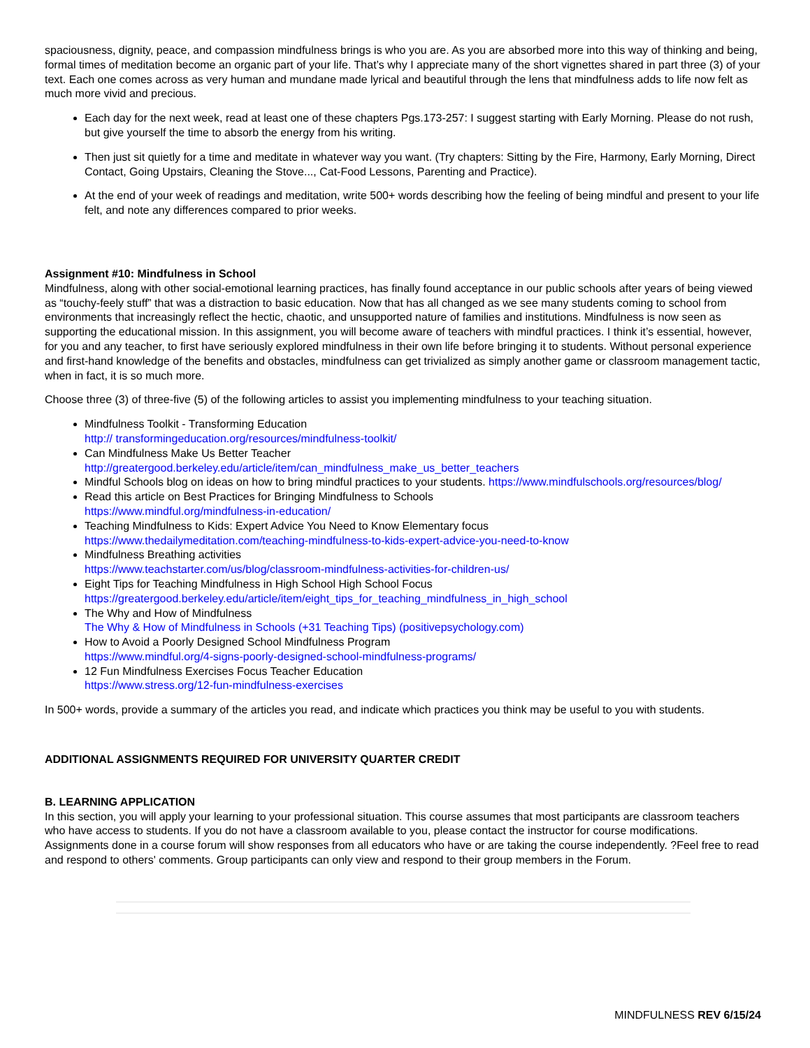spaciousness, dignity, peace, and compassion mindfulness brings is who you are. As you are absorbed more into this way of thinking and being, formal times of meditation become an organic part of your life. That’s why I appreciate many of the short vignettes shared in part three (3) of your text. Each one comes across as very human and mundane made lyrical and beautiful through the lens that mindfulness adds to life now felt as much more vivid and precious.
Each day for the next week, read at least one of these chapters Pgs.173-257: I suggest starting with Early Morning. Please do not rush, but give yourself the time to absorb the energy from his writing.
Then just sit quietly for a time and meditate in whatever way you want. (Try chapters: Sitting by the Fire, Harmony, Early Morning, Direct Contact, Going Upstairs, Cleaning the Stove..., Cat-Food Lessons, Parenting and Practice).
At the end of your week of readings and meditation, write 500+ words describing how the feeling of being mindful and present to your life felt, and note any differences compared to prior weeks.
Assignment #10: Mindfulness in School
Mindfulness, along with other social-emotional learning practices, has finally found acceptance in our public schools after years of being viewed as “touchy-feely stuff” that was a distraction to basic education. Now that has all changed as we see many students coming to school from environments that increasingly reflect the hectic, chaotic, and unsupported nature of families and institutions. Mindfulness is now seen as supporting the educational mission. In this assignment, you will become aware of teachers with mindful practices. I think it’s essential, however, for you and any teacher, to first have seriously explored mindfulness in their own life before bringing it to students. Without personal experience and first-hand knowledge of the benefits and obstacles, mindfulness can get trivialized as simply another game or classroom management tactic, when in fact, it is so much more.
Choose three (3) of three-five (5) of the following articles to assist you implementing mindfulness to your teaching situation.
Mindfulness Toolkit - Transforming Education
http:// transformingeducation.org/resources/mindfulness-toolkit/
Can Mindfulness Make Us Better Teacher
http://greatergood.berkeley.edu/article/item/can_mindfulness_make_us_better_teachers
Mindful Schools blog on ideas on how to bring mindful practices to your students. https://www.mindfulschools.org/resources/blog/
Read this article on Best Practices for Bringing Mindfulness to Schools
https://www.mindful.org/mindfulness-in-education/
Teaching Mindfulness to Kids: Expert Advice You Need to Know Elementary focus
https://www.thedailymeditation.com/teaching-mindfulness-to-kids-expert-advice-you-need-to-know
Mindfulness Breathing activities
https://www.teachstarter.com/us/blog/classroom-mindfulness-activities-for-children-us/
Eight Tips for Teaching Mindfulness in High School High School Focus
https://greatergood.berkeley.edu/article/item/eight_tips_for_teaching_mindfulness_in_high_school
The Why and How of Mindfulness
The Why & How of Mindfulness in Schools (+31 Teaching Tips) (positivepsychology.com)
How to Avoid a Poorly Designed School Mindfulness Program
https://www.mindful.org/4-signs-poorly-designed-school-mindfulness-programs/
12 Fun Mindfulness Exercises Focus Teacher Education
https://www.stress.org/12-fun-mindfulness-exercises
In 500+ words, provide a summary of the articles you read, and indicate which practices you think may be useful to you with students.
ADDITIONAL ASSIGNMENTS REQUIRED FOR UNIVERSITY QUARTER CREDIT
B. LEARNING APPLICATION
In this section, you will apply your learning to your professional situation. This course assumes that most participants are classroom teachers who have access to students. If you do not have a classroom available to you, please contact the instructor for course modifications. Assignments done in a course forum will show responses from all educators who have or are taking the course independently. ?Feel free to read and respond to others' comments. Group participants can only view and respond to their group members in the Forum.
MINDFULNESS REV 6/15/24